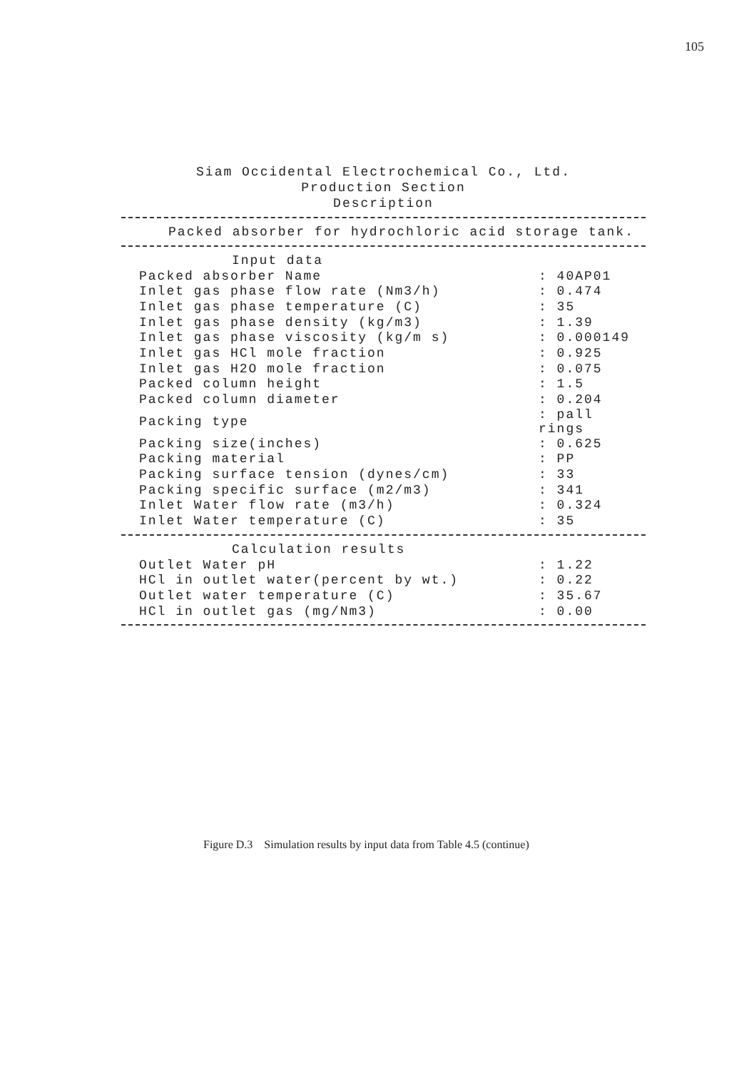105
Siam Occidental Electrochemical Co., Ltd.
Production Section
Description
Packed absorber for hydrochloric acid storage tank.
| Input data | |
| Packed absorber Name | : 40AP01 |
| Inlet gas phase flow rate (Nm3/h) | : 0.474 |
| Inlet gas phase temperature (C) | : 35 |
| Inlet gas phase density (kg/m3) | : 1.39 |
| Inlet gas phase viscosity (kg/m s) | : 0.000149 |
| Inlet gas HCl mole fraction | : 0.925 |
| Inlet gas H2O mole fraction | : 0.075 |
| Packed column height | : 1.5 |
| Packed column diameter | : 0.204 |
| Packing type | : pall rings |
| Packing size(inches) | : 0.625 |
| Packing material | : PP |
| Packing surface tension (dynes/cm) | : 33 |
| Packing specific surface (m2/m3) | : 341 |
| Inlet Water flow rate (m3/h) | : 0.324 |
| Inlet Water temperature (C) | : 35 |
| Calculation results | |
| Outlet Water pH | : 1.22 |
| HCl in outlet water(percent by wt.) | : 0.22 |
| Outlet water temperature (C) | : 35.67 |
| HCl in outlet gas (mg/Nm3) | : 0.00 |
Figure D.3 Simulation results by input data from Table 4.5 (continue)